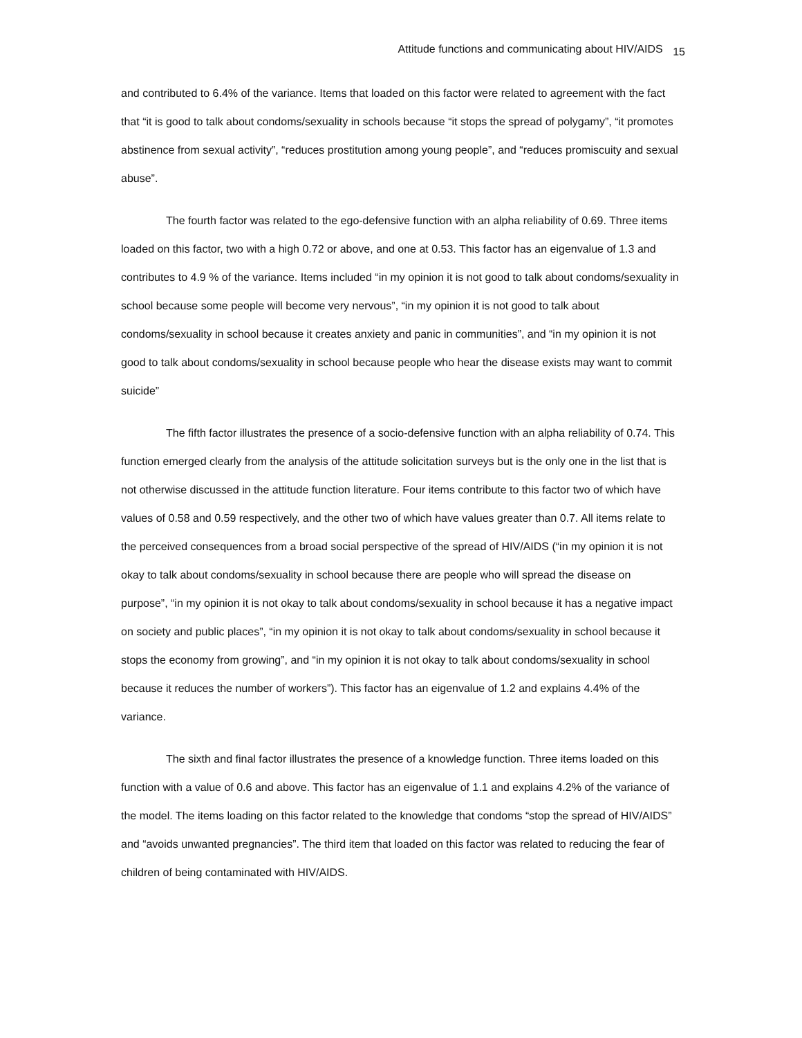Attitude functions and communicating about HIV/AIDS <sub>15</sub>
and contributed to 6.4% of the variance. Items that loaded on this factor were related to agreement with the fact that “it is good to talk about condoms/sexuality in schools because “it stops the spread of polygamy”, “it promotes abstinence from sexual activity”, “reduces prostitution among young people”, and “reduces promiscuity and sexual abuse”.
The fourth factor was related to the ego-defensive function with an alpha reliability of 0.69. Three items loaded on this factor, two with a high 0.72 or above, and one at 0.53. This factor has an eigenvalue of 1.3 and contributes to 4.9 % of the variance. Items included “in my opinion it is not good to talk about condoms/sexuality in school because some people will become very nervous”, “in my opinion it is not good to talk about condoms/sexuality in school because it creates anxiety and panic in communities”, and “in my opinion it is not good to talk about condoms/sexuality in school because people who hear the disease exists may want to commit suicide”
The fifth factor illustrates the presence of a socio-defensive function with an alpha reliability of 0.74. This function emerged clearly from the analysis of the attitude solicitation surveys but is the only one in the list that is not otherwise discussed in the attitude function literature. Four items contribute to this factor two of which have values of 0.58 and 0.59 respectively, and the other two of which have values greater than 0.7. All items relate to the perceived consequences from a broad social perspective of the spread of HIV/AIDS (“in my opinion it is not okay to talk about condoms/sexuality in school because there are people who will spread the disease on purpose”, “in my opinion it is not okay to talk about condoms/sexuality in school because it has a negative impact on society and public places”, “in my opinion it is not okay to talk about condoms/sexuality in school because it stops the economy from growing”, and “in my opinion it is not okay to talk about condoms/sexuality in school because it reduces the number of workers”). This factor has an eigenvalue of 1.2 and explains 4.4% of the variance.
The sixth and final factor illustrates the presence of a knowledge function. Three items loaded on this function with a value of 0.6 and above. This factor has an eigenvalue of 1.1 and explains 4.2% of the variance of the model. The items loading on this factor related to the knowledge that condoms “stop the spread of HIV/AIDS” and “avoids unwanted pregnancies”. The third item that loaded on this factor was related to reducing the fear of children of being contaminated with HIV/AIDS.